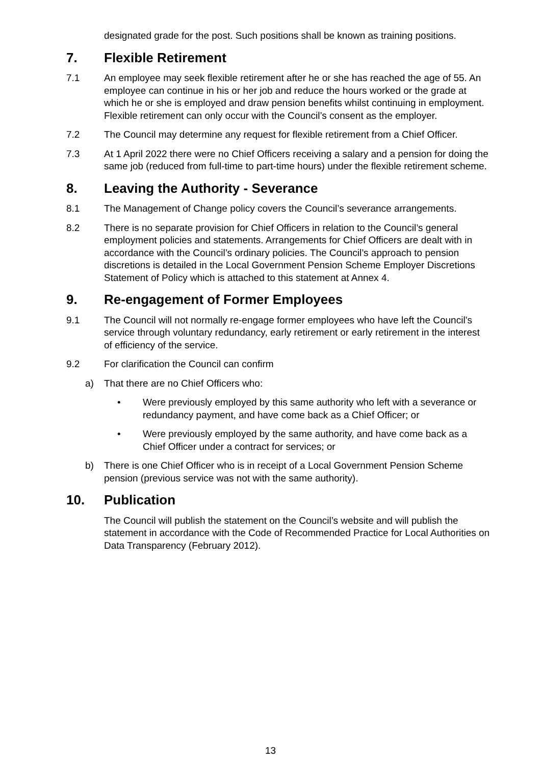designated grade for the post. Such positions shall be known as training positions.
7. Flexible Retirement
7.1 An employee may seek flexible retirement after he or she has reached the age of 55. An employee can continue in his or her job and reduce the hours worked or the grade at which he or she is employed and draw pension benefits whilst continuing in employment. Flexible retirement can only occur with the Council’s consent as the employer.
7.2 The Council may determine any request for flexible retirement from a Chief Officer.
7.3 At 1 April 2022 there were no Chief Officers receiving a salary and a pension for doing the same job (reduced from full-time to part-time hours) under the flexible retirement scheme.
8. Leaving the Authority - Severance
8.1 The Management of Change policy covers the Council’s severance arrangements.
8.2 There is no separate provision for Chief Officers in relation to the Council’s general employment policies and statements. Arrangements for Chief Officers are dealt with in accordance with the Council’s ordinary policies. The Council’s approach to pension discretions is detailed in the Local Government Pension Scheme Employer Discretions Statement of Policy which is attached to this statement at Annex 4.
9. Re-engagement of Former Employees
9.1 The Council will not normally re-engage former employees who have left the Council’s service through voluntary redundancy, early retirement or early retirement in the interest of efficiency of the service.
9.2 For clarification the Council can confirm
a) That there are no Chief Officers who:
• Were previously employed by this same authority who left with a severance or redundancy payment, and have come back as a Chief Officer; or
• Were previously employed by the same authority, and have come back as a Chief Officer under a contract for services; or
b) There is one Chief Officer who is in receipt of a Local Government Pension Scheme pension (previous service was not with the same authority).
10. Publication
The Council will publish the statement on the Council’s website and will publish the statement in accordance with the Code of Recommended Practice for Local Authorities on Data Transparency (February 2012).
13